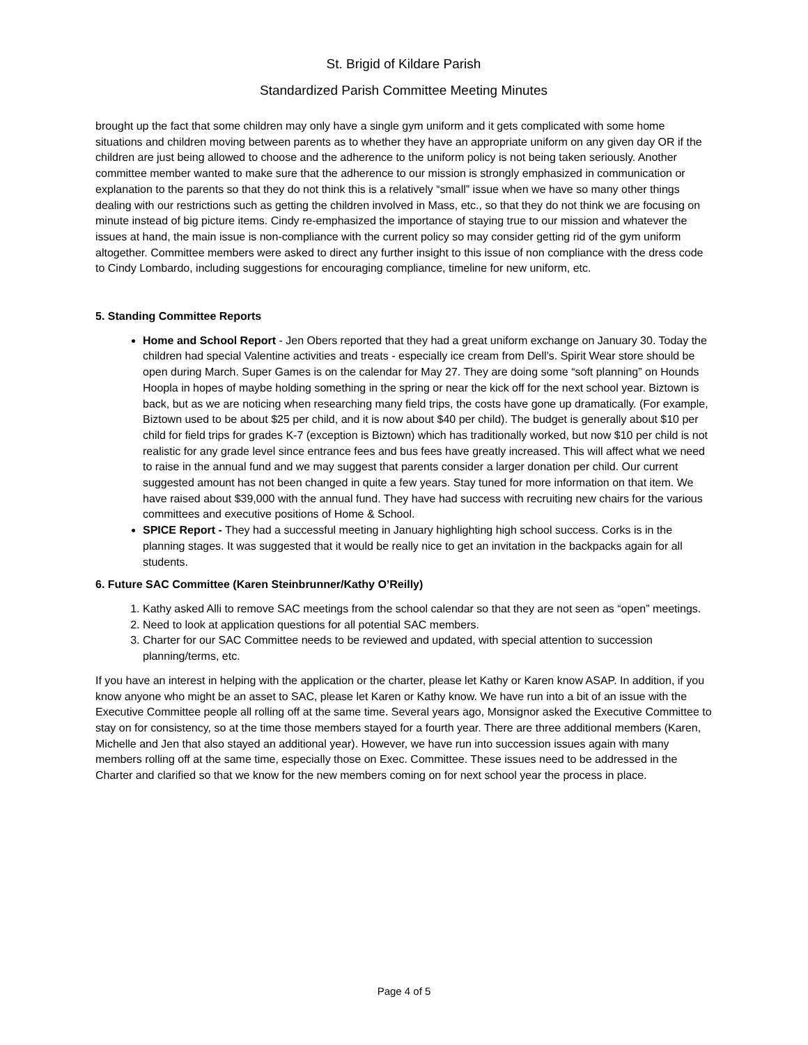St. Brigid of Kildare Parish
Standardized Parish Committee Meeting Minutes
brought up the fact that some children may only have a single gym uniform and it gets complicated with some home situations and children moving between parents as to whether they have an appropriate uniform on any given day OR if the children are just being allowed to choose and the adherence to the uniform policy is not being taken seriously. Another committee member wanted to make sure that the adherence to our mission is strongly emphasized in communication or explanation to the parents so that they do not think this is a relatively “small” issue when we have so many other things dealing with our restrictions such as getting the children involved in Mass, etc., so that they do not think we are focusing on minute instead of big picture items. Cindy re-emphasized the importance of staying true to our mission and whatever the issues at hand, the main issue is non-compliance with the current policy so may consider getting rid of the gym uniform altogether. Committee members were asked to direct any further insight to this issue of non compliance with the dress code to Cindy Lombardo, including suggestions for encouraging compliance, timeline for new uniform, etc.
5. Standing Committee Reports
Home and School Report - Jen Obers reported that they had a great uniform exchange on January 30. Today the children had special Valentine activities and treats - especially ice cream from Dell’s. Spirit Wear store should be open during March. Super Games is on the calendar for May 27. They are doing some “soft planning” on Hounds Hoopla in hopes of maybe holding something in the spring or near the kick off for the next school year. Biztown is back, but as we are noticing when researching many field trips, the costs have gone up dramatically. (For example, Biztown used to be about $25 per child, and it is now about $40 per child). The budget is generally about $10 per child for field trips for grades K-7 (exception is Biztown) which has traditionally worked, but now $10 per child is not realistic for any grade level since entrance fees and bus fees have greatly increased. This will affect what we need to raise in the annual fund and we may suggest that parents consider a larger donation per child. Our current suggested amount has not been changed in quite a few years. Stay tuned for more information on that item. We have raised about $39,000 with the annual fund. They have had success with recruiting new chairs for the various committees and executive positions of Home & School.
SPICE Report - They had a successful meeting in January highlighting high school success. Corks is in the planning stages. It was suggested that it would be really nice to get an invitation in the backpacks again for all students.
6. Future SAC Committee (Karen Steinbrunner/Kathy O’Reilly)
1. Kathy asked Alli to remove SAC meetings from the school calendar so that they are not seen as “open” meetings.
2. Need to look at application questions for all potential SAC members.
3. Charter for our SAC Committee needs to be reviewed and updated, with special attention to succession planning/terms, etc.
If you have an interest in helping with the application or the charter, please let Kathy or Karen know ASAP. In addition, if you know anyone who might be an asset to SAC, please let Karen or Kathy know. We have run into a bit of an issue with the Executive Committee people all rolling off at the same time. Several years ago, Monsignor asked the Executive Committee to stay on for consistency, so at the time those members stayed for a fourth year. There are three additional members (Karen, Michelle and Jen that also stayed an additional year). However, we have run into succession issues again with many members rolling off at the same time, especially those on Exec. Committee. These issues need to be addressed in the Charter and clarified so that we know for the new members coming on for next school year the process in place.
Page 4 of 5